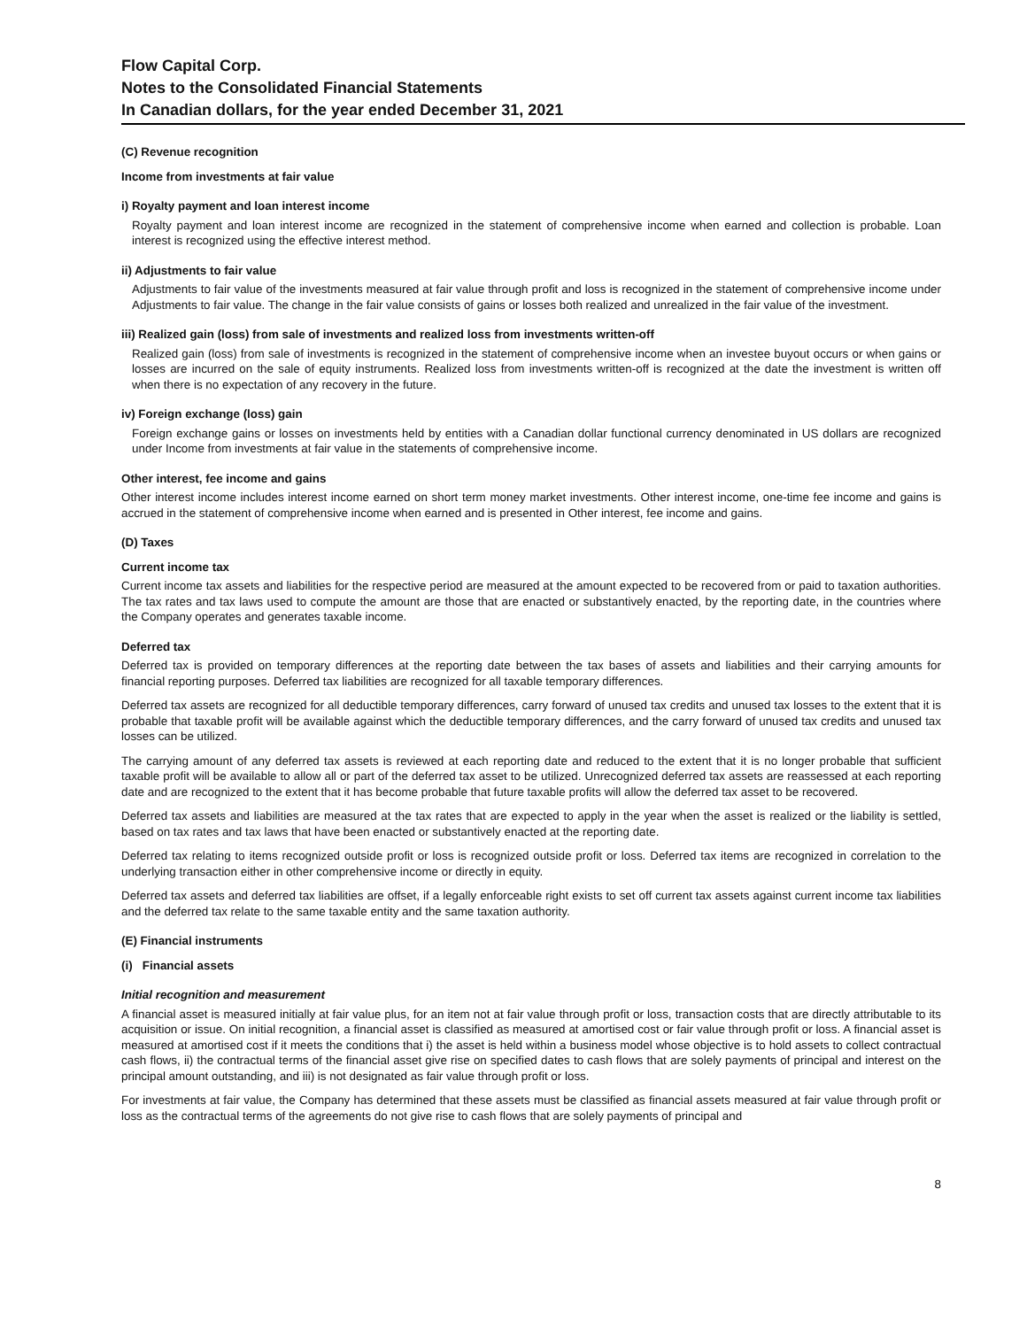Flow Capital Corp.
Notes to the Consolidated Financial Statements
In Canadian dollars, for the year ended December 31, 2021
(C) Revenue recognition
Income from investments at fair value
i) Royalty payment and loan interest income
Royalty payment and loan interest income are recognized in the statement of comprehensive income when earned and collection is probable. Loan interest is recognized using the effective interest method.
ii) Adjustments to fair value
Adjustments to fair value of the investments measured at fair value through profit and loss is recognized in the statement of comprehensive income under Adjustments to fair value. The change in the fair value consists of gains or losses both realized and unrealized in the fair value of the investment.
iii) Realized gain (loss) from sale of investments and realized loss from investments written-off
Realized gain (loss) from sale of investments is recognized in the statement of comprehensive income when an investee buyout occurs or when gains or losses are incurred on the sale of equity instruments. Realized loss from investments written-off is recognized at the date the investment is written off when there is no expectation of any recovery in the future.
iv) Foreign exchange (loss) gain
Foreign exchange gains or losses on investments held by entities with a Canadian dollar functional currency denominated in US dollars are recognized under Income from investments at fair value in the statements of comprehensive income.
Other interest, fee income and gains
Other interest income includes interest income earned on short term money market investments. Other interest income, one-time fee income and gains is accrued in the statement of comprehensive income when earned and is presented in Other interest, fee income and gains.
(D) Taxes
Current income tax
Current income tax assets and liabilities for the respective period are measured at the amount expected to be recovered from or paid to taxation authorities. The tax rates and tax laws used to compute the amount are those that are enacted or substantively enacted, by the reporting date, in the countries where the Company operates and generates taxable income.
Deferred tax
Deferred tax is provided on temporary differences at the reporting date between the tax bases of assets and liabilities and their carrying amounts for financial reporting purposes. Deferred tax liabilities are recognized for all taxable temporary differences.
Deferred tax assets are recognized for all deductible temporary differences, carry forward of unused tax credits and unused tax losses to the extent that it is probable that taxable profit will be available against which the deductible temporary differences, and the carry forward of unused tax credits and unused tax losses can be utilized.
The carrying amount of any deferred tax assets is reviewed at each reporting date and reduced to the extent that it is no longer probable that sufficient taxable profit will be available to allow all or part of the deferred tax asset to be utilized. Unrecognized deferred tax assets are reassessed at each reporting date and are recognized to the extent that it has become probable that future taxable profits will allow the deferred tax asset to be recovered.
Deferred tax assets and liabilities are measured at the tax rates that are expected to apply in the year when the asset is realized or the liability is settled, based on tax rates and tax laws that have been enacted or substantively enacted at the reporting date.
Deferred tax relating to items recognized outside profit or loss is recognized outside profit or loss. Deferred tax items are recognized in correlation to the underlying transaction either in other comprehensive income or directly in equity.
Deferred tax assets and deferred tax liabilities are offset, if a legally enforceable right exists to set off current tax assets against current income tax liabilities and the deferred tax relate to the same taxable entity and the same taxation authority.
(E) Financial instruments
(i) Financial assets
Initial recognition and measurement
A financial asset is measured initially at fair value plus, for an item not at fair value through profit or loss, transaction costs that are directly attributable to its acquisition or issue. On initial recognition, a financial asset is classified as measured at amortised cost or fair value through profit or loss. A financial asset is measured at amortised cost if it meets the conditions that i) the asset is held within a business model whose objective is to hold assets to collect contractual cash flows, ii) the contractual terms of the financial asset give rise on specified dates to cash flows that are solely payments of principal and interest on the principal amount outstanding, and iii) is not designated as fair value through profit or loss.
For investments at fair value, the Company has determined that these assets must be classified as financial assets measured at fair value through profit or loss as the contractual terms of the agreements do not give rise to cash flows that are solely payments of principal and
8